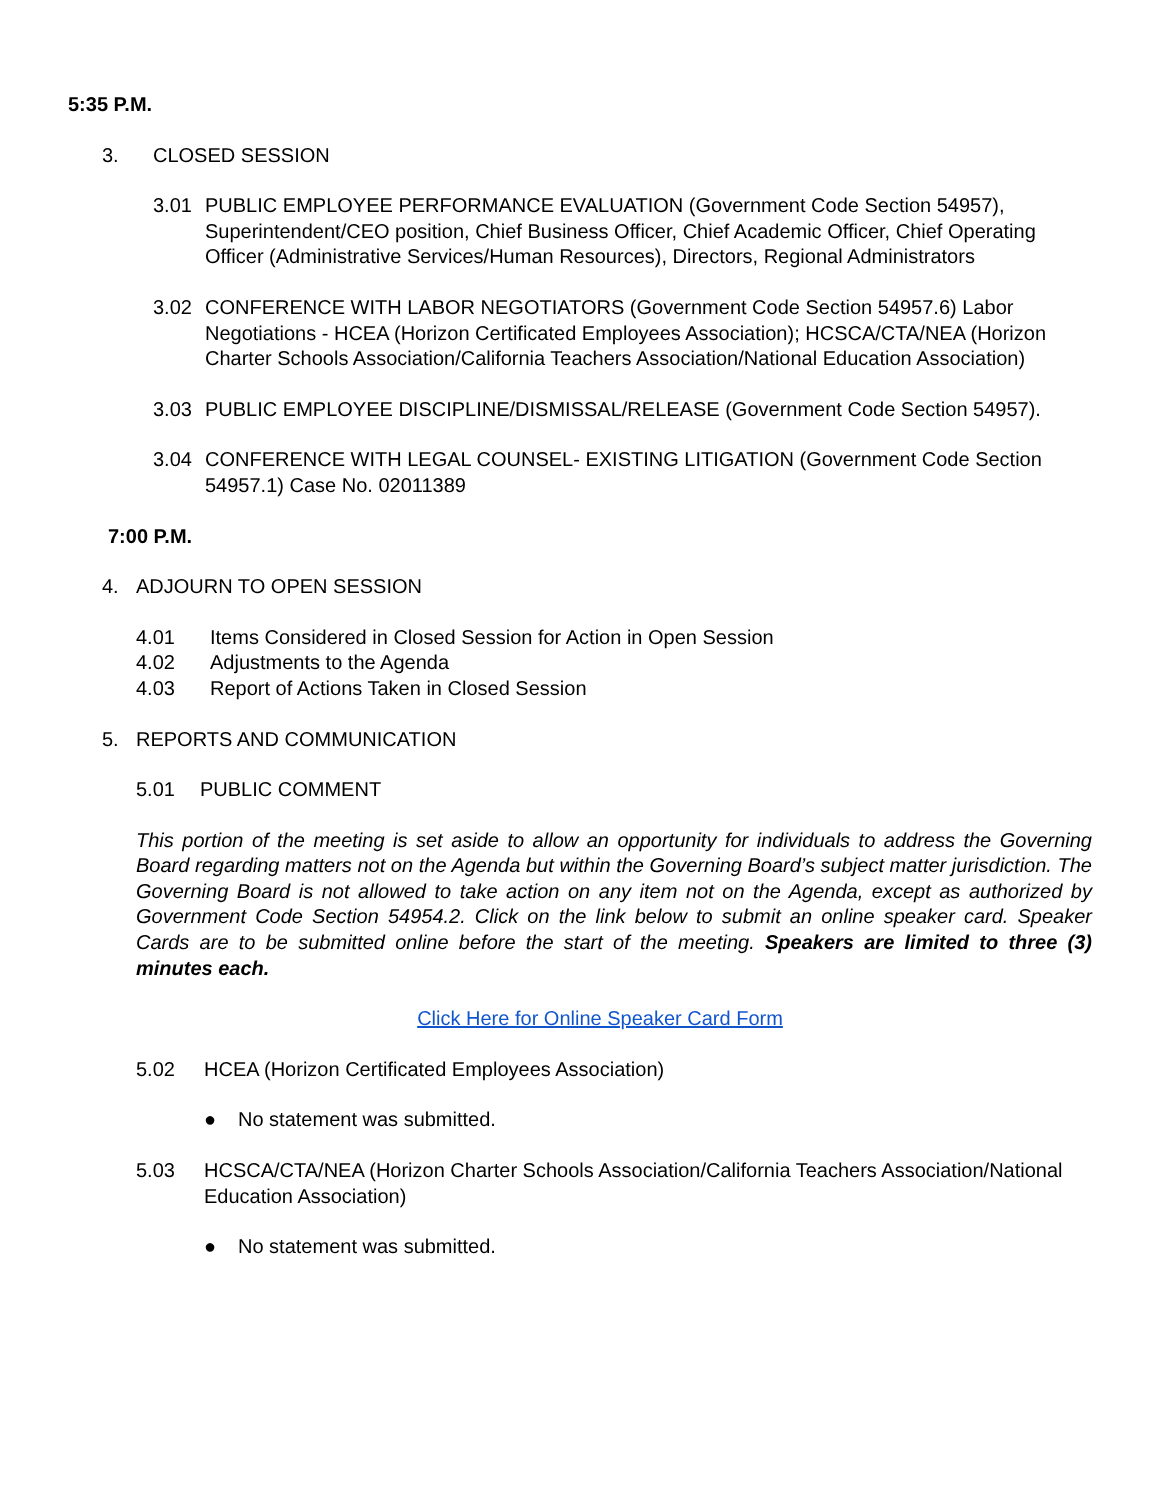5:35 P.M.
3. CLOSED SESSION
3.01 PUBLIC EMPLOYEE PERFORMANCE EVALUATION (Government Code Section 54957), Superintendent/CEO position, Chief Business Officer, Chief Academic Officer, Chief Operating Officer (Administrative Services/Human Resources), Directors, Regional Administrators
3.02 CONFERENCE WITH LABOR NEGOTIATORS (Government Code Section 54957.6) Labor Negotiations - HCEA (Horizon Certificated Employees Association); HCSCA/CTA/NEA (Horizon Charter Schools Association/California Teachers Association/National Education Association)
3.03 PUBLIC EMPLOYEE DISCIPLINE/DISMISSAL/RELEASE (Government Code Section 54957).
3.04 CONFERENCE WITH LEGAL COUNSEL- EXISTING LITIGATION (Government Code Section 54957.1) Case No. 02011389
7:00 P.M.
4. ADJOURN TO OPEN SESSION
4.01 Items Considered in Closed Session for Action in Open Session
4.02 Adjustments to the Agenda
4.03 Report of Actions Taken in Closed Session
5. REPORTS AND COMMUNICATION
5.01 PUBLIC COMMENT
This portion of the meeting is set aside to allow an opportunity for individuals to address the Governing Board regarding matters not on the Agenda but within the Governing Board’s subject matter jurisdiction. The Governing Board is not allowed to take action on any item not on the Agenda, except as authorized by Government Code Section 54954.2. Click on the link below to submit an online speaker card. Speaker Cards are to be submitted online before the start of the meeting. Speakers are limited to three (3) minutes each.
Click Here for Online Speaker Card Form
5.02 HCEA (Horizon Certificated Employees Association)
● No statement was submitted.
5.03 HCSCA/CTA/NEA (Horizon Charter Schools Association/California Teachers Association/National Education Association)
● No statement was submitted.